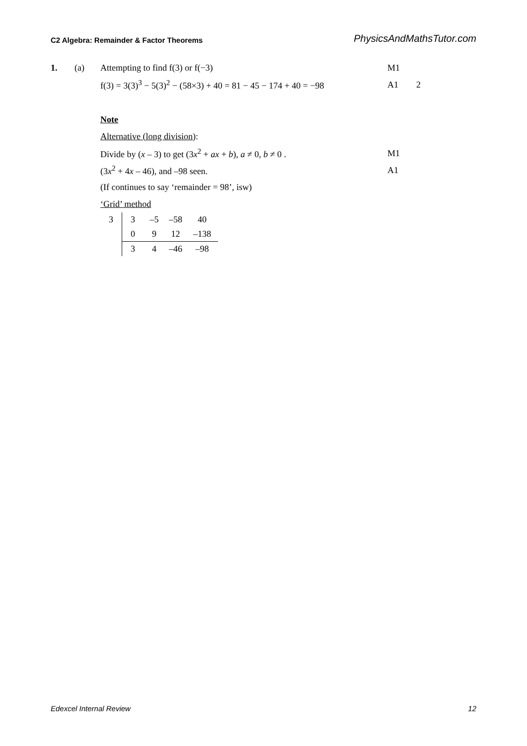C2 Algebra: Remainder & Factor Theorems PhysicsAndMathsTutor.com
1. (a) Attempting to find f(3) or f(−3) M1
f(3) = 3(3)<sup>3</sup> − 5(3)<sup>2</sup> − (58×3) + 40 = 81 − 45 − 174 + 40 = −98 A1 2
Note
Alternative (long division):
Divide by (x – 3) to get (3x<sup>2</sup> + ax + b), a ≠ 0, b ≠ 0 . M1
(3x<sup>2</sup> + 4x – 46), and –98 seen. A1
(If continues to say ‘remainder = 98’, isw)
‘Grid’ method
| 3 | 3 | –5 | –58 | 40 |
| | 0 | 9 | 12 | –138 |
| | 3 | 4 | –46 | –98 |
Edexcel Internal Review 12